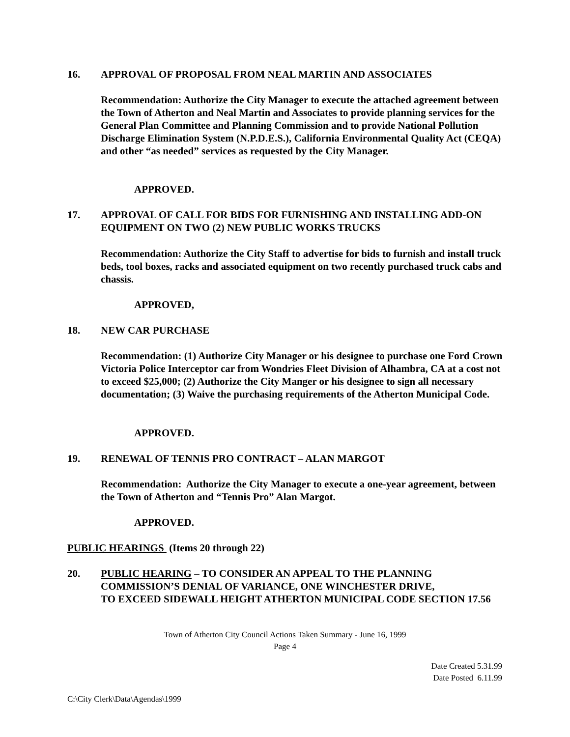16. APPROVAL OF PROPOSAL FROM NEAL MARTIN AND ASSOCIATES
Recommendation: Authorize the City Manager to execute the attached agreement between the Town of Atherton and Neal Martin and Associates to provide planning services for the General Plan Committee and Planning Commission and to provide National Pollution Discharge Elimination System (N.P.D.E.S.), California Environmental Quality Act (CEQA) and other “as needed” services as requested by the City Manager.
APPROVED.
17. APPROVAL OF CALL FOR BIDS FOR FURNISHING AND INSTALLING ADD-ON EQUIPMENT ON TWO (2) NEW PUBLIC WORKS TRUCKS
Recommendation: Authorize the City Staff to advertise for bids to furnish and install truck beds, tool boxes, racks and associated equipment on two recently purchased truck cabs and chassis.
APPROVED,
18. NEW CAR PURCHASE
Recommendation: (1) Authorize City Manager or his designee to purchase one Ford Crown Victoria Police Interceptor car from Wondries Fleet Division of Alhambra, CA at a cost not to exceed $25,000; (2) Authorize the City Manger or his designee to sign all necessary documentation; (3) Waive the purchasing requirements of the Atherton Municipal Code.
APPROVED.
19. RENEWAL OF TENNIS PRO CONTRACT – ALAN MARGOT
Recommendation: Authorize the City Manager to execute a one-year agreement, between the Town of Atherton and “Tennis Pro” Alan Margot.
APPROVED.
PUBLIC HEARINGS (Items 20 through 22)
20. PUBLIC HEARING – TO CONSIDER AN APPEAL TO THE PLANNING COMMISSION’S DENIAL OF VARIANCE, ONE WINCHESTER DRIVE,
TO EXCEED SIDEWALL HEIGHT ATHERTON MUNICIPAL CODE SECTION 17.56
Town of Atherton City Council Actions Taken Summary - June 16, 1999
Page 4
Date Created 5.31.99
Date Posted 6.11.99
C:\City Clerk\Data\Agendas\1999